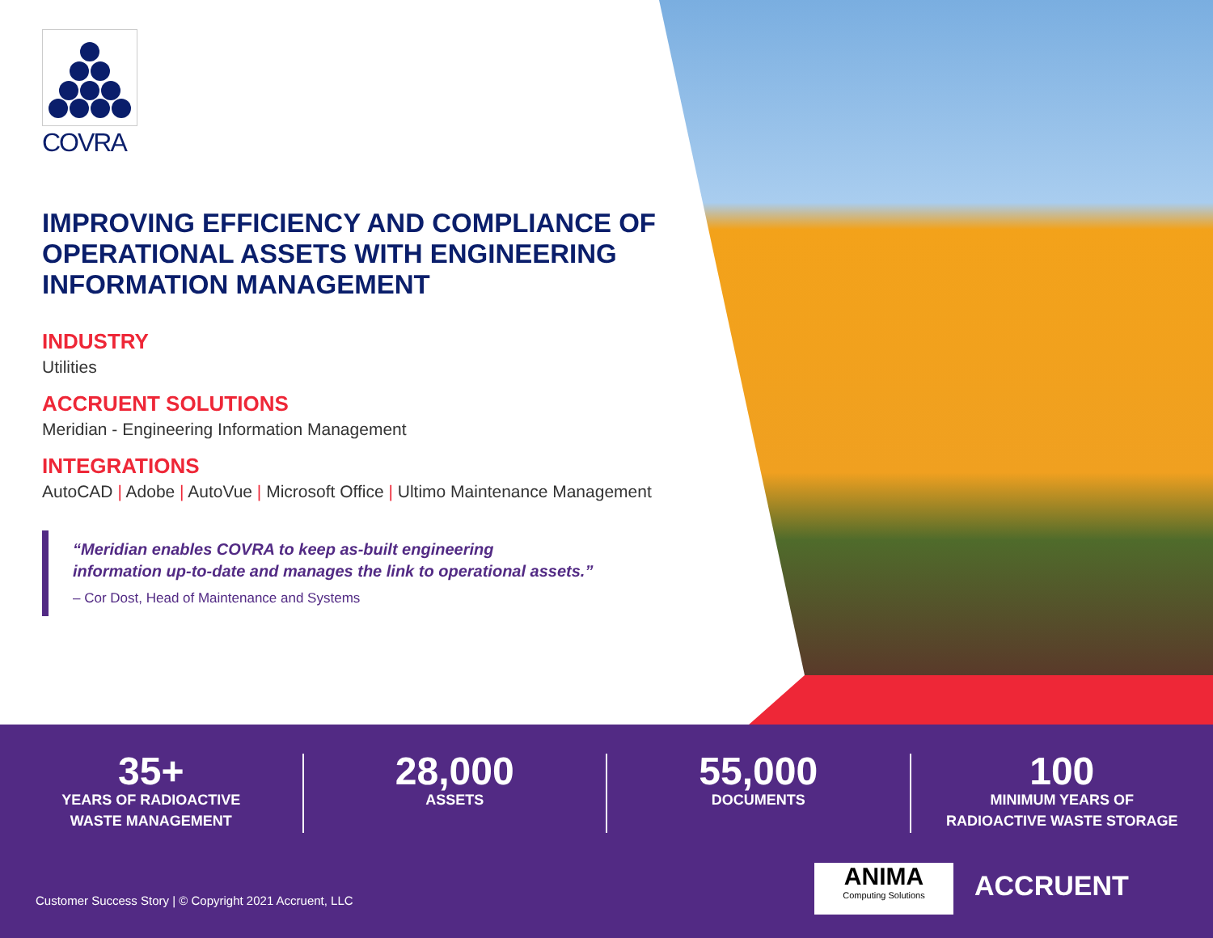COVRA
IMPROVING EFFICIENCY AND COMPLIANCE OF OPERATIONAL ASSETS WITH ENGINEERING INFORMATION MANAGEMENT
INDUSTRY
Utilities
ACCRUENT SOLUTIONS
Meridian - Engineering Information Management
INTEGRATIONS
AutoCAD | Adobe | AutoVue | Microsoft Office | Ultimo Maintenance Management
“Meridian enables COVRA to keep as-built engineering
information up-to-date and manages the link to operational assets.”
– Cor Dost, Head of Maintenance and Systems
35+
YEARS OF RADIOACTIVE
WASTE MANAGEMENT
28,000
ASSETS
55,000
DOCUMENTS
100
MINIMUM YEARS OF
RADIOACTIVE WASTE STORAGE
Customer Success Story | © Copyright 2021 Accruent, LLC
ANIMA
Computing Solutions
ACCRUENT